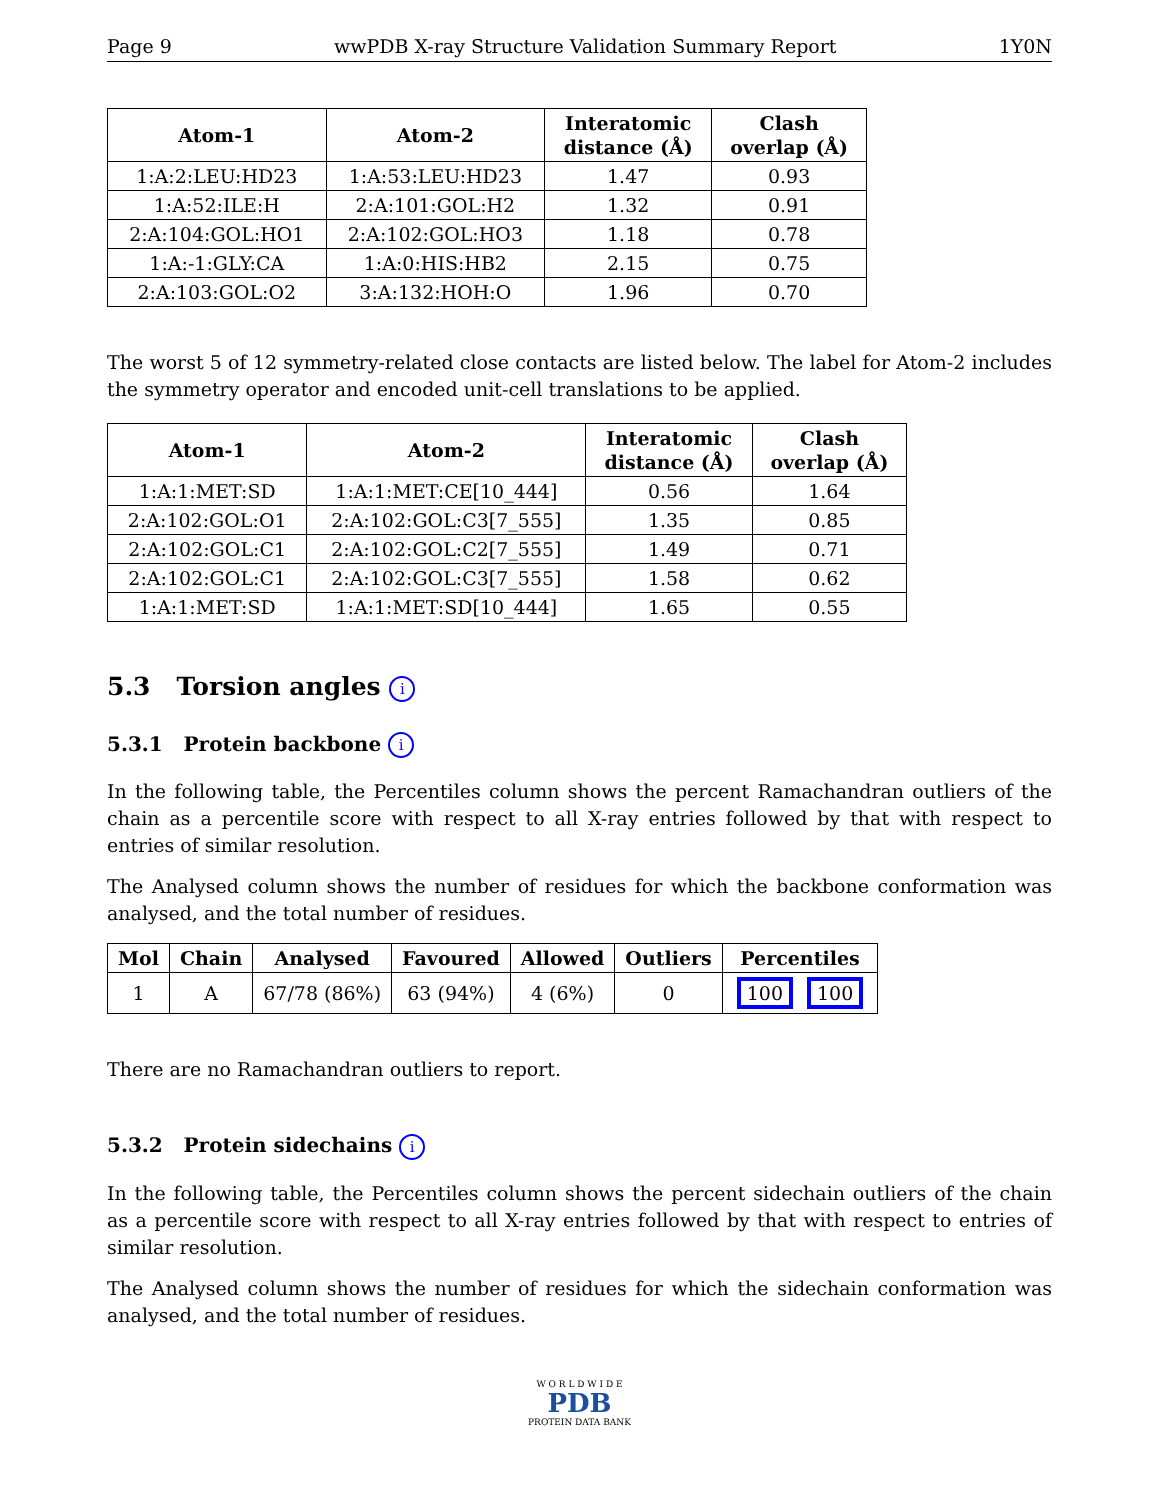Page 9 wwPDB X-ray Structure Validation Summary Report 1Y0N
| Atom-1 | Atom-2 | Interatomic distance (Å) | Clash overlap (Å) |
| --- | --- | --- | --- |
| 1:A:2:LEU:HD23 | 1:A:53:LEU:HD23 | 1.47 | 0.93 |
| 1:A:52:ILE:H | 2:A:101:GOL:H2 | 1.32 | 0.91 |
| 2:A:104:GOL:HO1 | 2:A:102:GOL:HO3 | 1.18 | 0.78 |
| 1:A:-1:GLY:CA | 1:A:0:HIS:HB2 | 2.15 | 0.75 |
| 2:A:103:GOL:O2 | 3:A:132:HOH:O | 1.96 | 0.70 |
The worst 5 of 12 symmetry-related close contacts are listed below. The label for Atom-2 includes the symmetry operator and encoded unit-cell translations to be applied.
| Atom-1 | Atom-2 | Interatomic distance (Å) | Clash overlap (Å) |
| --- | --- | --- | --- |
| 1:A:1:MET:SD | 1:A:1:MET:CE[10_444] | 0.56 | 1.64 |
| 2:A:102:GOL:O1 | 2:A:102:GOL:C3[7_555] | 1.35 | 0.85 |
| 2:A:102:GOL:C1 | 2:A:102:GOL:C2[7_555] | 1.49 | 0.71 |
| 2:A:102:GOL:C1 | 2:A:102:GOL:C3[7_555] | 1.58 | 0.62 |
| 1:A:1:MET:SD | 1:A:1:MET:SD[10_444] | 1.65 | 0.55 |
5.3 Torsion angles i
5.3.1 Protein backbone i
In the following table, the Percentiles column shows the percent Ramachandran outliers of the chain as a percentile score with respect to all X-ray entries followed by that with respect to entries of similar resolution.
The Analysed column shows the number of residues for which the backbone conformation was analysed, and the total number of residues.
| Mol | Chain | Analysed | Favoured | Allowed | Outliers | Percentiles |
| --- | --- | --- | --- | --- | --- | --- |
| 1 | A | 67/78 (86%) | 63 (94%) | 4 (6%) | 0 | 100 100 |
There are no Ramachandran outliers to report.
5.3.2 Protein sidechains i
In the following table, the Percentiles column shows the percent sidechain outliers of the chain as a percentile score with respect to all X-ray entries followed by that with respect to entries of similar resolution.
The Analysed column shows the number of residues for which the sidechain conformation was analysed, and the total number of residues.
W O R L D W I D E
PDB
PROTEIN DATA BANK